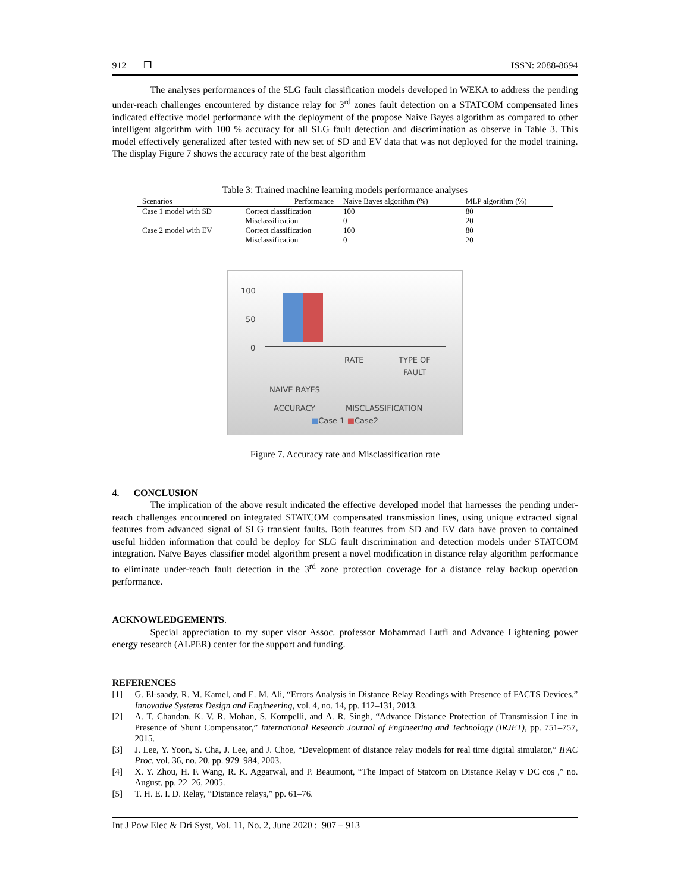912 ❐ ISSN: 2088-8694
The analyses performances of the SLG fault classification models developed in WEKA to address the pending under-reach challenges encountered by distance relay for 3<sup>rd</sup> zones fault detection on a STATCOM compensated lines indicated effective model performance with the deployment of the propose Naive Bayes algorithm as compared to other intelligent algorithm with 100 % accuracy for all SLG fault detection and discrimination as observe in Table 3. This model effectively generalized after tested with new set of SD and EV data that was not deployed for the model training. The display Figure 7 shows the accuracy rate of the best algorithm
Table 3: Trained machine learning models performance analyses
| Scenarios | Performance | Naive Bayes algorithm (%) | MLP algorithm (%) |
| --- | --- | --- | --- |
| Case 1 model with SD | Correct classification | 100 | 80 |
| | Misclassification | 0 | 20 |
| Case 2 model with EV | Correct classification | 100 | 80 |
| | Misclassification | 0 | 20 |
100
50
0
RATE TYPE OF
FAULT
NAIVE BAYES
ACCURACY MISCLASSIFICATION
■Case 1 ■Case2
Figure 7. Accuracy rate and Misclassification rate
4. CONCLUSION
The implication of the above result indicated the effective developed model that harnesses the pending under-reach challenges encountered on integrated STATCOM compensated transmission lines, using unique extracted signal features from advanced signal of SLG transient faults. Both features from SD and EV data have proven to contained useful hidden information that could be deploy for SLG fault discrimination and detection models under STATCOM integration. Naïve Bayes classifier model algorithm present a novel modification in distance relay algorithm performance to eliminate under-reach fault detection in the 3<sup>rd</sup> zone protection coverage for a distance relay backup operation performance.
ACKNOWLEDGEMENTS.
Special appreciation to my super visor Assoc. professor Mohammad Lutfi and Advance Lightening power energy research (ALPER) center for the support and funding.
REFERENCES
[1] G. El-saady, R. M. Kamel, and E. M. Ali, “Errors Analysis in Distance Relay Readings with Presence of FACTS Devices,” Innovative Systems Design and Engineering, vol. 4, no. 14, pp. 112–131, 2013.
[2] A. T. Chandan, K. V. R. Mohan, S. Kompelli, and A. R. Singh, “Advance Distance Protection of Transmission Line in Presence of Shunt Compensator,” International Research Journal of Engineering and Technology (IRJET), pp. 751–757, 2015.
[3] J. Lee, Y. Yoon, S. Cha, J. Lee, and J. Choe, “Development of distance relay models for real time digital simulator,” IFAC Proc, vol. 36, no. 20, pp. 979–984, 2003.
[4] X. Y. Zhou, H. F. Wang, R. K. Aggarwal, and P. Beaumont, “The Impact of Statcom on Distance Relay v DC cos ,” no. August, pp. 22–26, 2005.
[5] T. H. E. I. D. Relay, “Distance relays,” pp. 61–76.
Int J Pow Elec & Dri Syst, Vol. 11, No. 2, June 2020 : 907 – 913